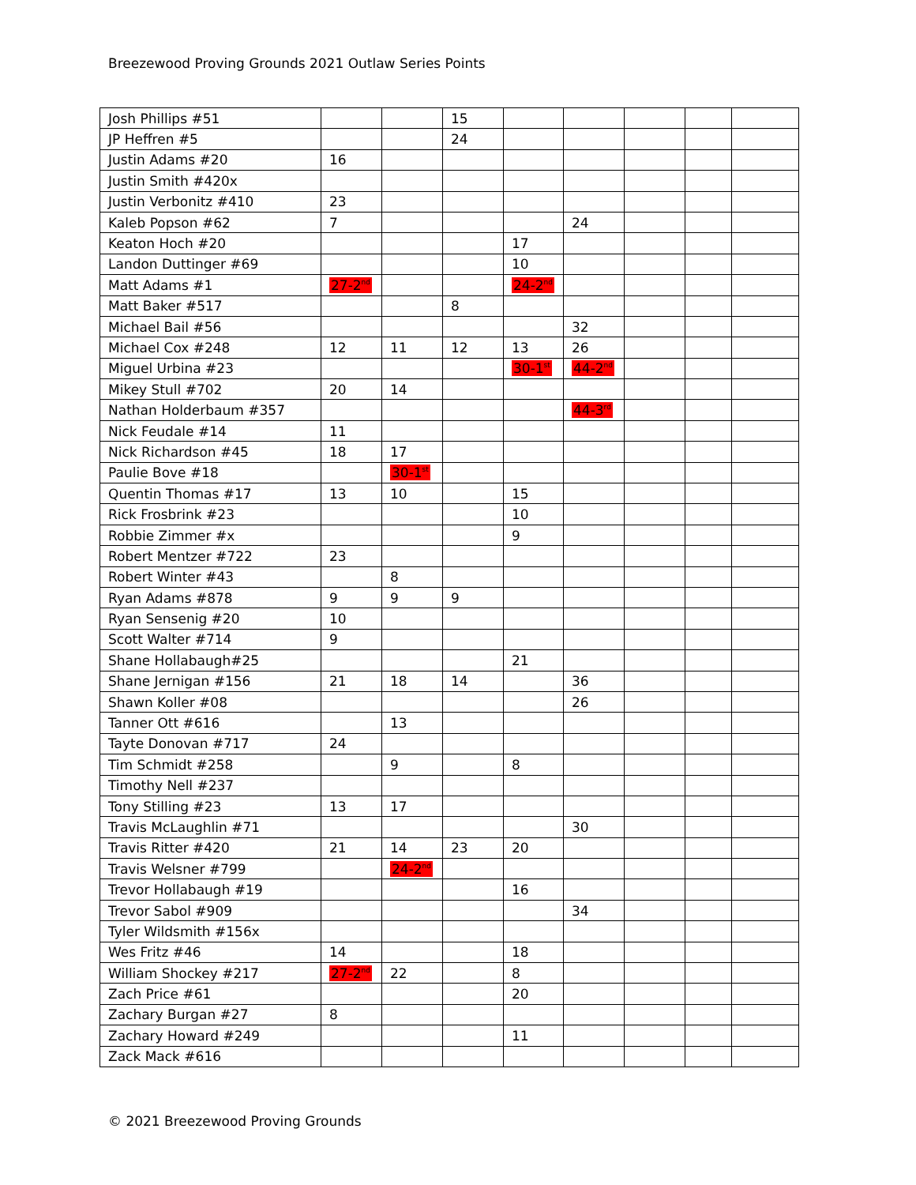Breezewood Proving Grounds 2021 Outlaw Series Points
| Josh Phillips #51 | | | 15 | | | | | |
| JP Heffren #5 | | | 24 | | | | | |
| Justin Adams #20 | 16 | | | | | | | |
| Justin Smith #420x | | | | | | | | |
| Justin Verbonitz #410 | 23 | | | | | | | |
| Kaleb Popson #62 | 7 | | | | 24 | | | |
| Keaton Hoch #20 | | | | 17 | | | | |
| Landon Duttinger #69 | | | | 10 | | | | |
| Matt Adams #1 | 27-2<sup>nd</sup> | | | 24-2<sup>nd</sup> | | | | |
| Matt Baker #517 | | | 8 | | | | | |
| Michael Bail #56 | | | | | 32 | | | |
| Michael Cox #248 | 12 | 11 | 12 | 13 | 26 | | | |
| Miguel Urbina #23 | | | | 30-1<sup>st</sup> | 44-2<sup>nd</sup> | | | |
| Mikey Stull #702 | 20 | 14 | | | | | | |
| Nathan Holderbaum #357 | | | | | 44-3<sup>rd</sup> | | | |
| Nick Feudale #14 | 11 | | | | | | | |
| Nick Richardson #45 | 18 | 17 | | | | | | |
| Paulie Bove #18 | | 30-1<sup>st</sup> | | | | | | |
| Quentin Thomas #17 | 13 | 10 | | 15 | | | | |
| Rick Frosbrink #23 | | | | 10 | | | | |
| Robbie Zimmer #x | | | | 9 | | | | |
| Robert Mentzer #722 | 23 | | | | | | | |
| Robert Winter #43 | | 8 | | | | | | |
| Ryan Adams #878 | 9 | 9 | 9 | | | | | |
| Ryan Sensenig #20 | 10 | | | | | | | |
| Scott Walter #714 | 9 | | | | | | | |
| Shane Hollabaugh#25 | | | | 21 | | | | |
| Shane Jernigan #156 | 21 | 18 | 14 | | 36 | | | |
| Shawn Koller #08 | | | | | 26 | | | |
| Tanner Ott #616 | | 13 | | | | | | |
| Tayte Donovan #717 | 24 | | | | | | | |
| Tim Schmidt #258 | | 9 | | 8 | | | | |
| Timothy Nell #237 | | | | | | | | |
| Tony Stilling #23 | 13 | 17 | | | | | | |
| Travis McLaughlin #71 | | | | | 30 | | | |
| Travis Ritter #420 | 21 | 14 | 23 | 20 | | | | |
| Travis Welsner #799 | | 24-2<sup>nd</sup> | | | | | | |
| Trevor Hollabaugh #19 | | | | 16 | | | | |
| Trevor Sabol #909 | | | | | 34 | | | |
| Tyler Wildsmith #156x | | | | | | | | |
| Wes Fritz #46 | 14 | | | 18 | | | | |
| William Shockey #217 | 27-2<sup>nd</sup> | 22 | | 8 | | | | |
| Zach Price #61 | | | | 20 | | | | |
| Zachary Burgan #27 | 8 | | | | | | | |
| Zachary Howard #249 | | | | 11 | | | | |
| Zack Mack #616 | | | | | | | | |
© 2021 Breezewood Proving Grounds